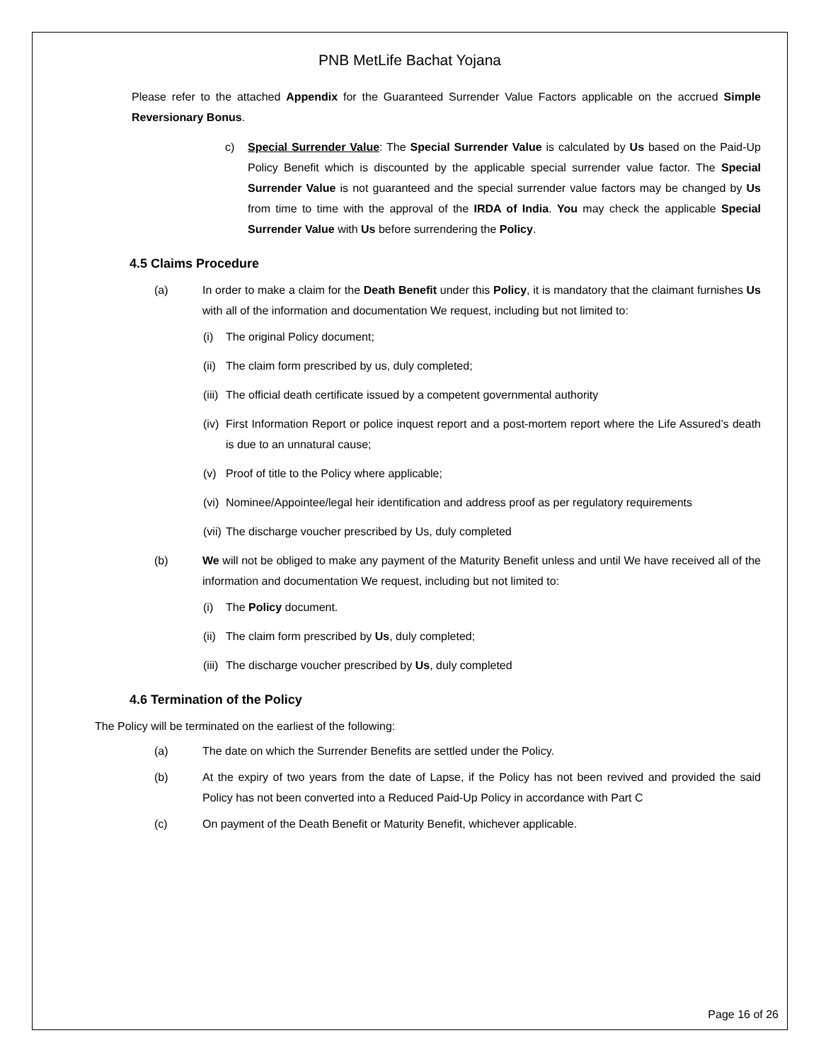PNB MetLife Bachat Yojana
Please refer to the attached Appendix for the Guaranteed Surrender Value Factors applicable on the accrued Simple Reversionary Bonus.
c)
Special Surrender Value: The Special Surrender Value is calculated by Us based on the Paid-Up Policy Benefit which is discounted by the applicable special surrender value factor. The Special Surrender Value is not guaranteed and the special surrender value factors may be changed by Us from time to time with the approval of the IRDA of India. You may check the applicable Special Surrender Value with Us before surrendering the Policy.
4.5 Claims Procedure
(a)
In order to make a claim for the Death Benefit under this Policy, it is mandatory that the claimant furnishes Us with all of the information and documentation We request, including but not limited to:
(i) The original Policy document;
(ii) The claim form prescribed by us, duly completed;
(iii) The official death certificate issued by a competent governmental authority
(iv) First Information Report or police inquest report and a post-mortem report where the Life Assured’s death is due to an unnatural cause;
(v) Proof of title to the Policy where applicable;
(vi) Nominee/Appointee/legal heir identification and address proof as per regulatory requirements
(vii) The discharge voucher prescribed by Us, duly completed
(b)
We will not be obliged to make any payment of the Maturity Benefit unless and until We have received all of the information and documentation We request, including but not limited to:
(i) The Policy document.
(ii) The claim form prescribed by Us, duly completed;
(iii) The discharge voucher prescribed by Us, duly completed
4.6 Termination of the Policy
The Policy will be terminated on the earliest of the following:
(a)
The date on which the Surrender Benefits are settled under the Policy.
(b)
At the expiry of two years from the date of Lapse, if the Policy has not been revived and provided the said Policy has not been converted into a Reduced Paid-Up Policy in accordance with Part C
(c)
On payment of the Death Benefit or Maturity Benefit, whichever applicable.
Page 16 of 26